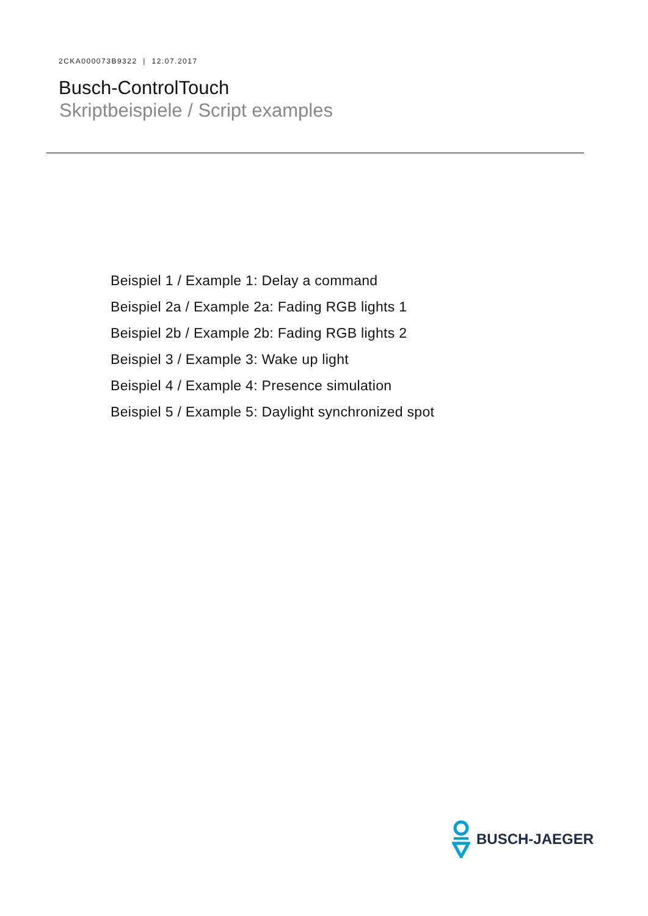2CKA000073B9322 | 12.07.2017
Busch-ControlTouch
Skriptbeispiele / Script examples
Beispiel 1 / Example 1: Delay a command
Beispiel 2a / Example 2a: Fading RGB lights 1
Beispiel 2b / Example 2b: Fading RGB lights 2
Beispiel 3 / Example 3: Wake up light
Beispiel 4 / Example 4: Presence simulation
Beispiel 5 / Example 5: Daylight synchronized spot
BUSCH-JAEGER